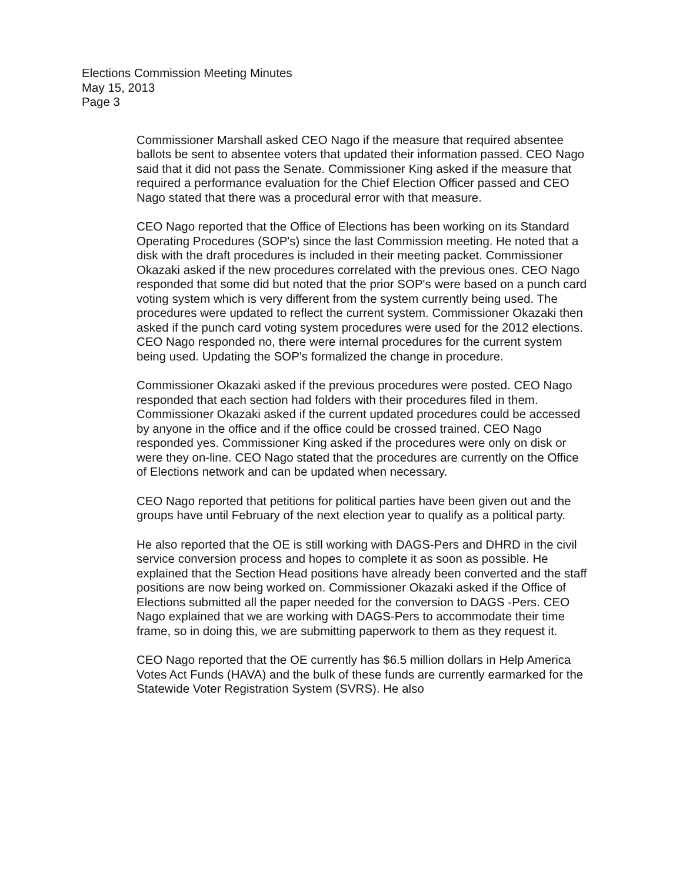Elections Commission Meeting Minutes
May 15, 2013
Page 3
Commissioner Marshall asked CEO Nago if the measure that required absentee ballots be sent to absentee voters that updated their information passed. CEO Nago said that it did not pass the Senate. Commissioner King asked if the measure that required a performance evaluation for the Chief Election Officer passed and CEO Nago stated that there was a procedural error with that measure.
CEO Nago reported that the Office of Elections has been working on its Standard Operating Procedures (SOP's) since the last Commission meeting. He noted that a disk with the draft procedures is included in their meeting packet. Commissioner Okazaki asked if the new procedures correlated with the previous ones. CEO Nago responded that some did but noted that the prior SOP's were based on a punch card voting system which is very different from the system currently being used. The procedures were updated to reflect the current system. Commissioner Okazaki then asked if the punch card voting system procedures were used for the 2012 elections. CEO Nago responded no, there were internal procedures for the current system being used. Updating the SOP's formalized the change in procedure.
Commissioner Okazaki asked if the previous procedures were posted. CEO Nago responded that each section had folders with their procedures filed in them. Commissioner Okazaki asked if the current updated procedures could be accessed by anyone in the office and if the office could be crossed trained. CEO Nago responded yes. Commissioner King asked if the procedures were only on disk or were they on-line. CEO Nago stated that the procedures are currently on the Office of Elections network and can be updated when necessary.
CEO Nago reported that petitions for political parties have been given out and the groups have until February of the next election year to qualify as a political party.
He also reported that the OE is still working with DAGS-Pers and DHRD in the civil service conversion process and hopes to complete it as soon as possible. He explained that the Section Head positions have already been converted and the staff positions are now being worked on. Commissioner Okazaki asked if the Office of Elections submitted all the paper needed for the conversion to DAGS -Pers. CEO Nago explained that we are working with DAGS-Pers to accommodate their time frame, so in doing this, we are submitting paperwork to them as they request it.
CEO Nago reported that the OE currently has $6.5 million dollars in Help America Votes Act Funds (HAVA) and the bulk of these funds are currently earmarked for the Statewide Voter Registration System (SVRS). He also